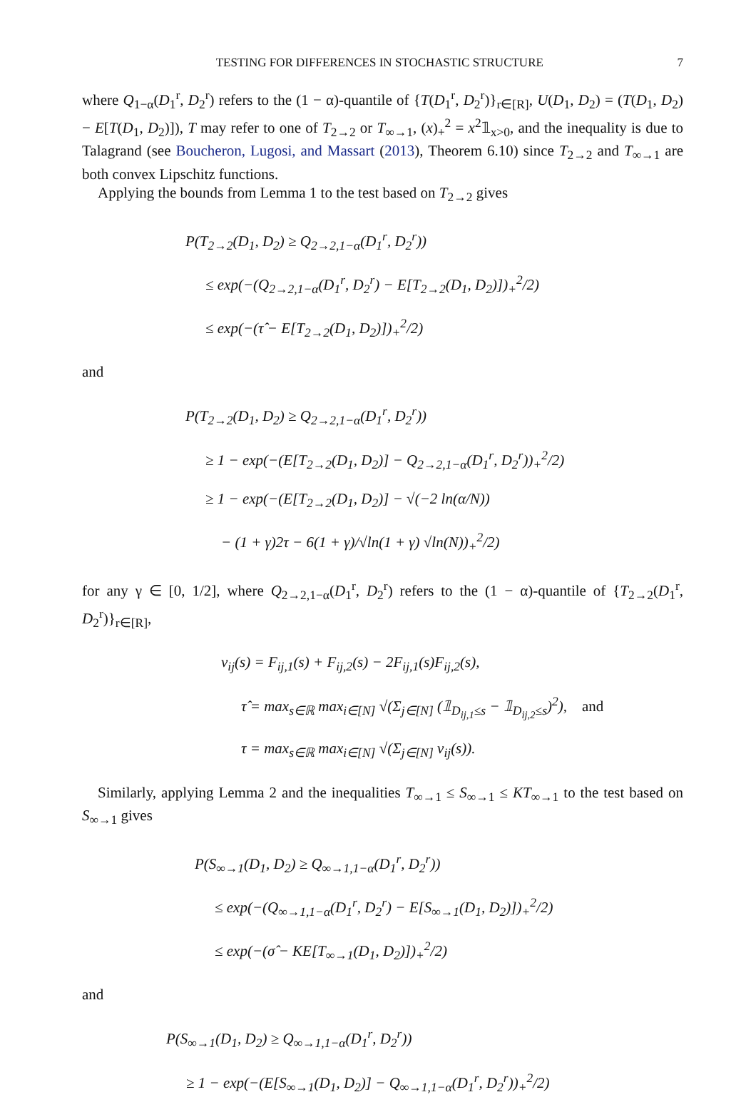TESTING FOR DIFFERENCES IN STOCHASTIC STRUCTURE 7
where Q<sub>1−α</sub>(D<sub>1</sub><sup>r</sup>, D<sub>2</sub><sup>r</sup>) refers to the (1 − α)-quantile of {T(D<sub>1</sub><sup>r</sup>, D<sub>2</sub><sup>r</sup>)}<sub>r∈[R]</sub>, U(D<sub>1</sub>, D<sub>2</sub>) = (T(D<sub>1</sub>, D<sub>2</sub>) − E[T(D<sub>1</sub>, D<sub>2</sub>)]), T may refer to one of T<sub>2→2</sub> or T<sub>∞→1</sub>, (x)<sub>+</sub><sup>2</sup> = x<sup>2</sup>𝟙<sub>x>0</sub>, and the inequality is due to Talagrand (see Boucheron, Lugosi, and Massart (2013), Theorem 6.10) since T<sub>2→2</sub> and T<sub>∞→1</sub> are both convex Lipschitz functions.
Applying the bounds from Lemma 1 to the test based on T<sub>2→2</sub> gives
P(T<sub>2→2</sub>(D<sub>1</sub>, D<sub>2</sub>) ≥ Q<sub>2→2,1−α</sub>(D<sub>1</sub><sup>r</sup>, D<sub>2</sub><sup>r</sup>))
≤ exp(−(Q<sub>2→2,1−α</sub>(D<sub>1</sub><sup>r</sup>, D<sub>2</sub><sup>r</sup>) − E[T<sub>2→2</sub>(D<sub>1</sub>, D<sub>2</sub>)])<sub>+</sub><sup>2</sup>/2)
≤ exp(−(τ̂ − E[T<sub>2→2</sub>(D<sub>1</sub>, D<sub>2</sub>)])<sub>+</sub><sup>2</sup>/2)
and
P(T<sub>2→2</sub>(D<sub>1</sub>, D<sub>2</sub>) ≥ Q<sub>2→2,1−α</sub>(D<sub>1</sub><sup>r</sup>, D<sub>2</sub><sup>r</sup>))
≥ 1 − exp(−(E[T<sub>2→2</sub>(D<sub>1</sub>, D<sub>2</sub>)] − Q<sub>2→2,1−α</sub>(D<sub>1</sub><sup>r</sup>, D<sub>2</sub><sup>r</sup>))<sub>+</sub><sup>2</sup>/2)
≥ 1 − exp(−(E[T<sub>2→2</sub>(D<sub>1</sub>, D<sub>2</sub>)] − √(−2 ln(α/N))
− (1 + γ)2τ − 6(1 + γ)/√ln(1 + γ) √ln(N))<sub>+</sub><sup>2</sup>/2)
for any γ ∈ [0, 1/2], where Q<sub>2→2,1−α</sub>(D<sub>1</sub><sup>r</sup>, D<sub>2</sub><sup>r</sup>) refers to the (1 − α)-quantile of {T<sub>2→2</sub>(D<sub>1</sub><sup>r</sup>, D<sub>2</sub><sup>r</sup>)}<sub>r∈[R]</sub>,
ν<sub>ij</sub>(s) = F<sub>ij,1</sub>(s) + F<sub>ij,2</sub>(s) − 2F<sub>ij,1</sub>(s)F<sub>ij,2</sub>(s),
τ̂ = max<sub>s∈ℝ</sub> max<sub>i∈[N]</sub> √(Σ<sub>j∈[N]</sub> (𝟙<sub>D<sub>ij,1</sub>≤s</sub> − 𝟙<sub>D<sub>ij,2</sub>≤s</sub>)<sup>2</sup>), and
τ = max<sub>s∈ℝ</sub> max<sub>i∈[N]</sub> √(Σ<sub>j∈[N]</sub> ν<sub>ij</sub>(s)).
Similarly, applying Lemma 2 and the inequalities T<sub>∞→1</sub> ≤ S<sub>∞→1</sub> ≤ KT<sub>∞→1</sub> to the test based on S<sub>∞→1</sub> gives
P(S<sub>∞→1</sub>(D<sub>1</sub>, D<sub>2</sub>) ≥ Q<sub>∞→1,1−α</sub>(D<sub>1</sub><sup>r</sup>, D<sub>2</sub><sup>r</sup>))
≤ exp(−(Q<sub>∞→1,1−α</sub>(D<sub>1</sub><sup>r</sup>, D<sub>2</sub><sup>r</sup>) − E[S<sub>∞→1</sub>(D<sub>1</sub>, D<sub>2</sub>)])<sub>+</sub><sup>2</sup>/2)
≤ exp(−(σ̂ − KE[T<sub>∞→1</sub>(D<sub>1</sub>, D<sub>2</sub>)])<sub>+</sub><sup>2</sup>/2)
and
P(S<sub>∞→1</sub>(D<sub>1</sub>, D<sub>2</sub>) ≥ Q<sub>∞→1,1−α</sub>(D<sub>1</sub><sup>r</sup>, D<sub>2</sub><sup>r</sup>))
≥ 1 − exp(−(E[S<sub>∞→1</sub>(D<sub>1</sub>, D<sub>2</sub>)] − Q<sub>∞→1,1−α</sub>(D<sub>1</sub><sup>r</sup>, D<sub>2</sub><sup>r</sup>))<sub>+</sub><sup>2</sup>/2)